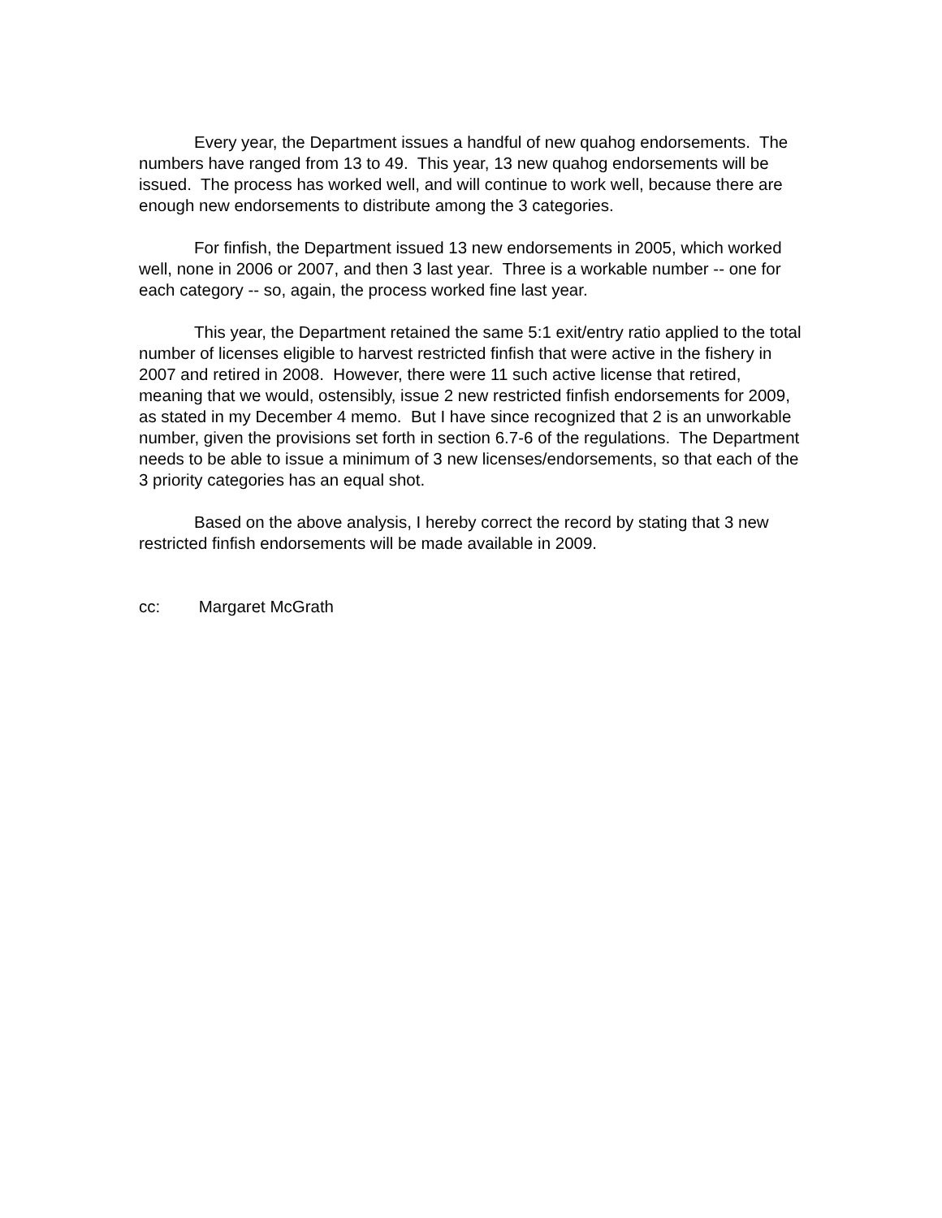Every year, the Department issues a handful of new quahog endorsements. The numbers have ranged from 13 to 49. This year, 13 new quahog endorsements will be issued. The process has worked well, and will continue to work well, because there are enough new endorsements to distribute among the 3 categories.
For finfish, the Department issued 13 new endorsements in 2005, which worked well, none in 2006 or 2007, and then 3 last year. Three is a workable number -- one for each category -- so, again, the process worked fine last year.
This year, the Department retained the same 5:1 exit/entry ratio applied to the total number of licenses eligible to harvest restricted finfish that were active in the fishery in 2007 and retired in 2008. However, there were 11 such active license that retired, meaning that we would, ostensibly, issue 2 new restricted finfish endorsements for 2009, as stated in my December 4 memo. But I have since recognized that 2 is an unworkable number, given the provisions set forth in section 6.7-6 of the regulations. The Department needs to be able to issue a minimum of 3 new licenses/endorsements, so that each of the 3 priority categories has an equal shot.
Based on the above analysis, I hereby correct the record by stating that 3 new restricted finfish endorsements will be made available in 2009.
cc: Margaret McGrath